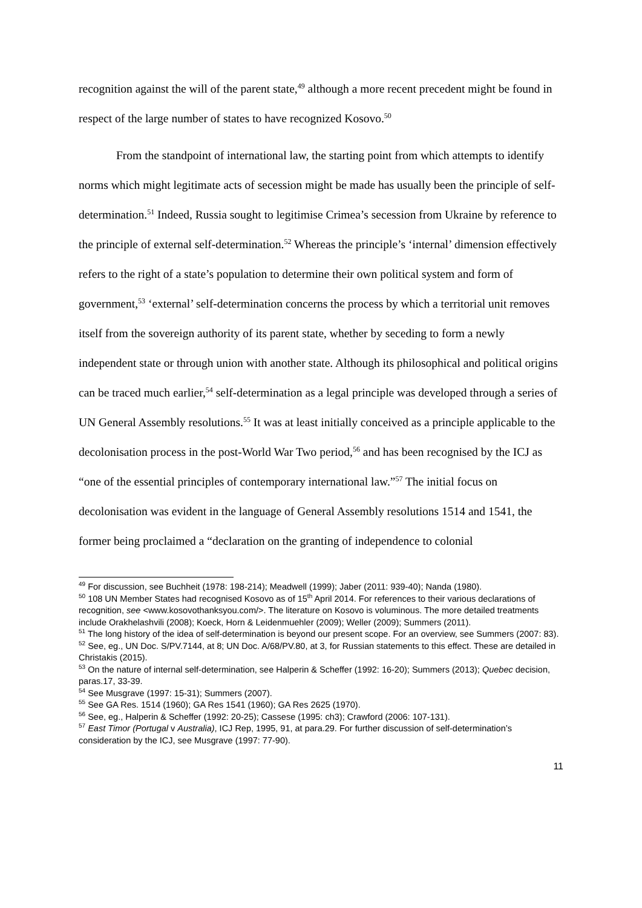recognition against the will of the parent state,<sup>49</sup> although a more recent precedent might be found in respect of the large number of states to have recognized Kosovo.<sup>50</sup>
From the standpoint of international law, the starting point from which attempts to identify norms which might legitimate acts of secession might be made has usually been the principle of self-determination.<sup>51</sup> Indeed, Russia sought to legitimise Crimea’s secession from Ukraine by reference to the principle of external self-determination.<sup>52</sup> Whereas the principle’s ‘internal’ dimension effectively refers to the right of a state’s population to determine their own political system and form of government,<sup>53</sup> ‘external’ self-determination concerns the process by which a territorial unit removes itself from the sovereign authority of its parent state, whether by seceding to form a newly independent state or through union with another state. Although its philosophical and political origins can be traced much earlier,<sup>54</sup> self-determination as a legal principle was developed through a series of UN General Assembly resolutions.<sup>55</sup> It was at least initially conceived as a principle applicable to the decolonisation process in the post-World War Two period,<sup>56</sup> and has been recognised by the ICJ as “one of the essential principles of contemporary international law.”<sup>57</sup> The initial focus on decolonisation was evident in the language of General Assembly resolutions 1514 and 1541, the former being proclaimed a “declaration on the granting of independence to colonial
<sup>49</sup> For discussion, see Buchheit (1978: 198-214); Meadwell (1999); Jaber (2011: 939-40); Nanda (1980).
<sup>50</sup> 108 UN Member States had recognised Kosovo as of 15<sup>th</sup> April 2014. For references to their various declarations of recognition, see <www.kosovothanksyou.com/>. The literature on Kosovo is voluminous. The more detailed treatments include Orakhelashvili (2008); Koeck, Horn & Leidenmuehler (2009); Weller (2009); Summers (2011).
<sup>51</sup> The long history of the idea of self-determination is beyond our present scope. For an overview, see Summers (2007: 83).
<sup>52</sup> See, eg., UN Doc. S/PV.7144, at 8; UN Doc. A/68/PV.80, at 3, for Russian statements to this effect. These are detailed in Christakis (2015).
<sup>53</sup> On the nature of internal self-determination, see Halperin & Scheffer (1992: 16-20); Summers (2013); Quebec decision, paras.17, 33-39.
<sup>54</sup> See Musgrave (1997: 15-31); Summers (2007).
<sup>55</sup> See GA Res. 1514 (1960); GA Res 1541 (1960); GA Res 2625 (1970).
<sup>56</sup> See, eg., Halperin & Scheffer (1992: 20-25); Cassese (1995: ch3); Crawford (2006: 107-131).
<sup>57</sup> East Timor (Portugal v Australia), ICJ Rep, 1995, 91, at para.29. For further discussion of self-determination’s consideration by the ICJ, see Musgrave (1997: 77-90).
11